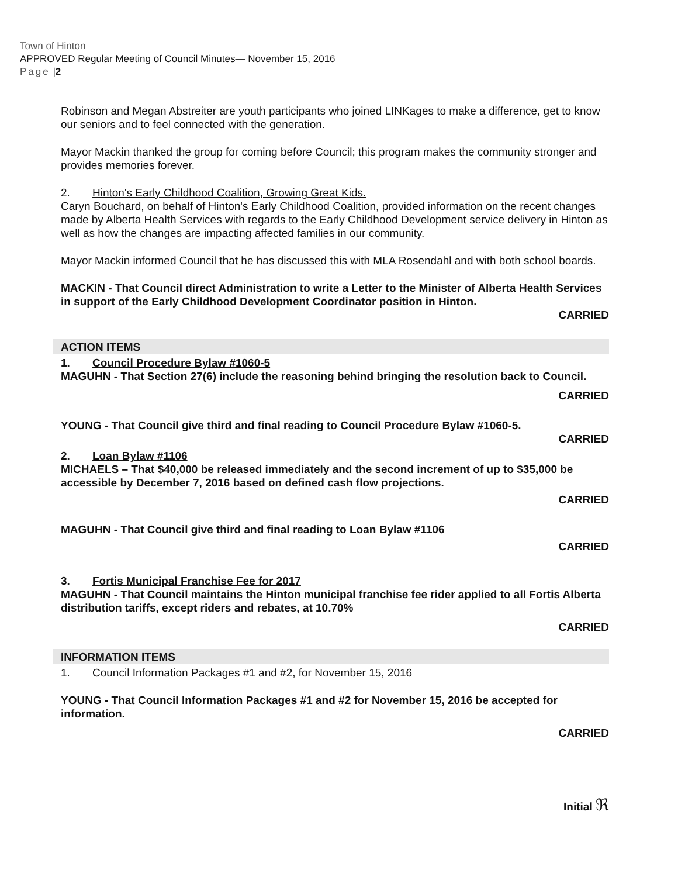Town of Hinton
APPROVED Regular Meeting of Council Minutes— November 15, 2016
Page |2
Robinson and Megan Abstreiter are youth participants who joined LINKages to make a difference, get to know our seniors and to feel connected with the generation.
Mayor Mackin thanked the group for coming before Council; this program makes the community stronger and provides memories forever.
2. Hinton's Early Childhood Coalition, Growing Great Kids.
Caryn Bouchard, on behalf of Hinton's Early Childhood Coalition, provided information on the recent changes made by Alberta Health Services with regards to the Early Childhood Development service delivery in Hinton as well as how the changes are impacting affected families in our community.
Mayor Mackin informed Council that he has discussed this with MLA Rosendahl and with both school boards.
MACKIN - That Council direct Administration to write a Letter to the Minister of Alberta Health Services in support of the Early Childhood Development Coordinator position in Hinton.
CARRIED
ACTION ITEMS
1. Council Procedure Bylaw #1060-5
MAGUHN - That Section 27(6) include the reasoning behind bringing the resolution back to Council.
CARRIED
YOUNG - That Council give third and final reading to Council Procedure Bylaw #1060-5.
CARRIED
2. Loan Bylaw #1106
MICHAELS – That $40,000 be released immediately and the second increment of up to $35,000 be accessible by December 7, 2016 based on defined cash flow projections.
CARRIED
MAGUHN - That Council give third and final reading to Loan Bylaw #1106
CARRIED
3. Fortis Municipal Franchise Fee for 2017
MAGUHN - That Council maintains the Hinton municipal franchise fee rider applied to all Fortis Alberta distribution tariffs, except riders and rebates, at 10.70%
CARRIED
INFORMATION ITEMS
1. Council Information Packages #1 and #2, for November 15, 2016
YOUNG - That Council Information Packages #1 and #2 for November 15, 2016 be accepted for information.
CARRIED
Initial ℜ